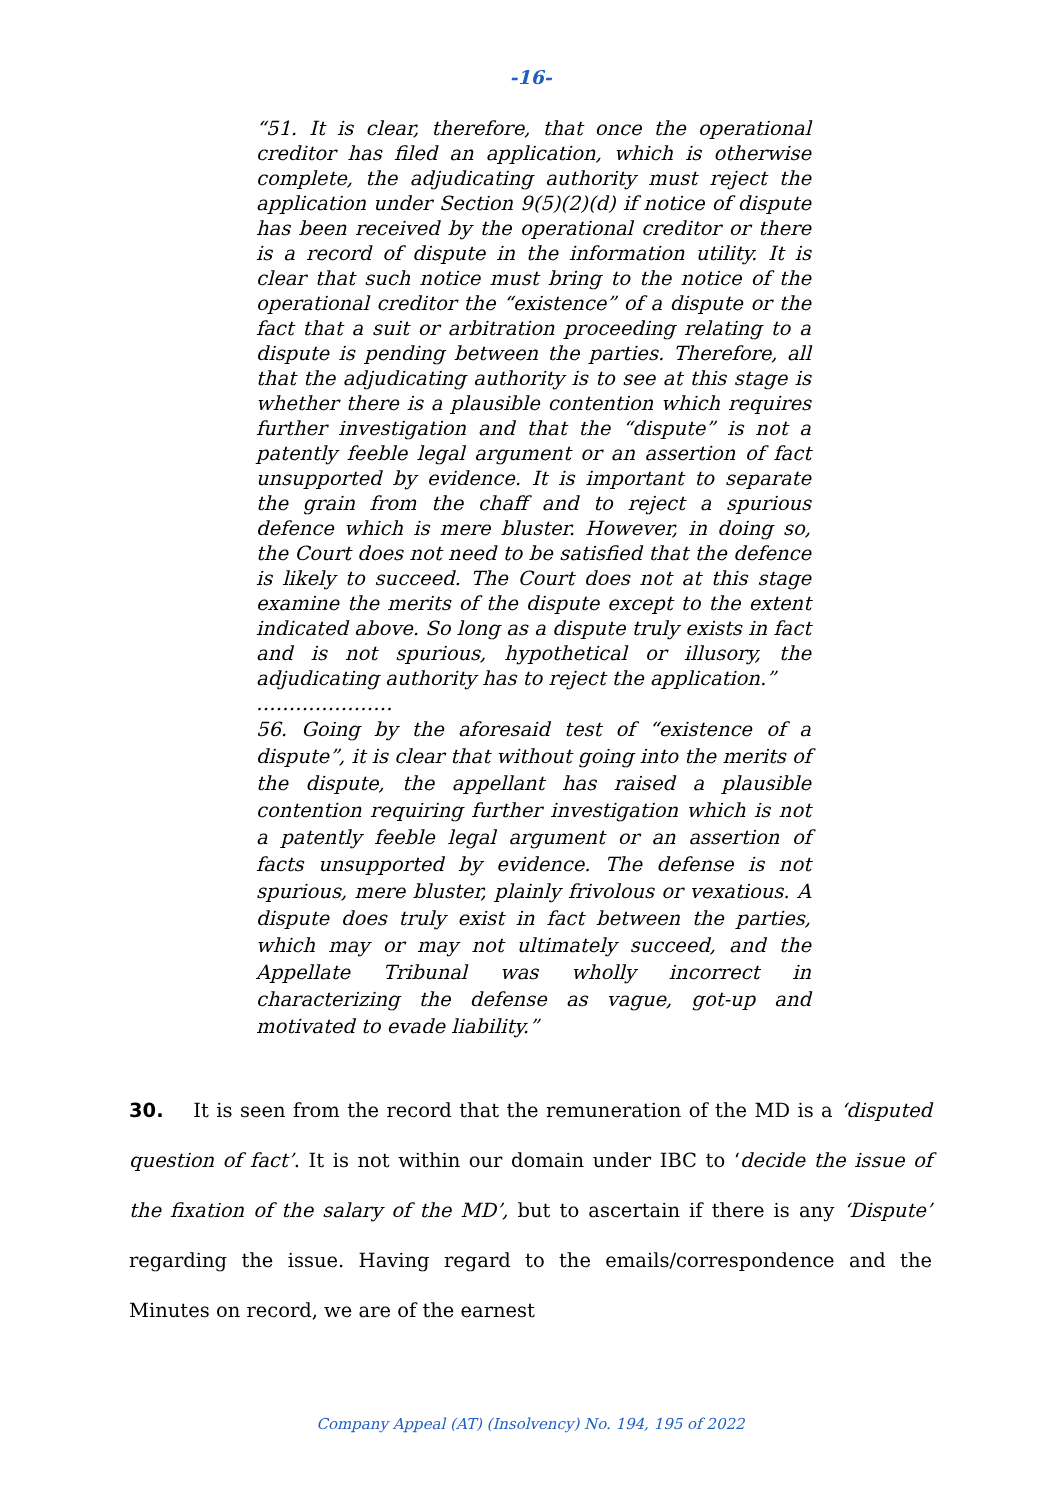-16-
“51. It is clear, therefore, that once the operational creditor has filed an application, which is otherwise complete, the adjudicating authority must reject the application under Section 9(5)(2)(d) if notice of dispute has been received by the operational creditor or there is a record of dispute in the information utility. It is clear that such notice must bring to the notice of the operational creditor the “existence” of a dispute or the fact that a suit or arbitration proceeding relating to a dispute is pending between the parties. Therefore, all that the adjudicating authority is to see at this stage is whether there is a plausible contention which requires further investigation and that the “dispute” is not a patently feeble legal argument or an assertion of fact unsupported by evidence. It is important to separate the grain from the chaff and to reject a spurious defence which is mere bluster. However, in doing so, the Court does not need to be satisfied that the defence is likely to succeed. The Court does not at this stage examine the merits of the dispute except to the extent indicated above. So long as a dispute truly exists in fact and is not spurious, hypothetical or illusory, the adjudicating authority has to reject the application.”
…………………
56. Going by the aforesaid test of “existence of a dispute”, it is clear that without going into the merits of the dispute, the appellant has raised a plausible contention requiring further investigation which is not a patently feeble legal argument or an assertion of facts unsupported by evidence. The defense is not spurious, mere bluster, plainly frivolous or vexatious. A dispute does truly exist in fact between the parties, which may or may not ultimately succeed, and the Appellate Tribunal was wholly incorrect in characterizing the defense as vague, got-up and motivated to evade liability.”
30. It is seen from the record that the remuneration of the MD is a ‘disputed question of fact’. It is not within our domain under IBC to ‘decide the issue of the fixation of the salary of the MD’, but to ascertain if there is any ‘Dispute’ regarding the issue. Having regard to the emails/correspondence and the Minutes on record, we are of the earnest
Company Appeal (AT) (Insolvency) No. 194, 195 of 2022